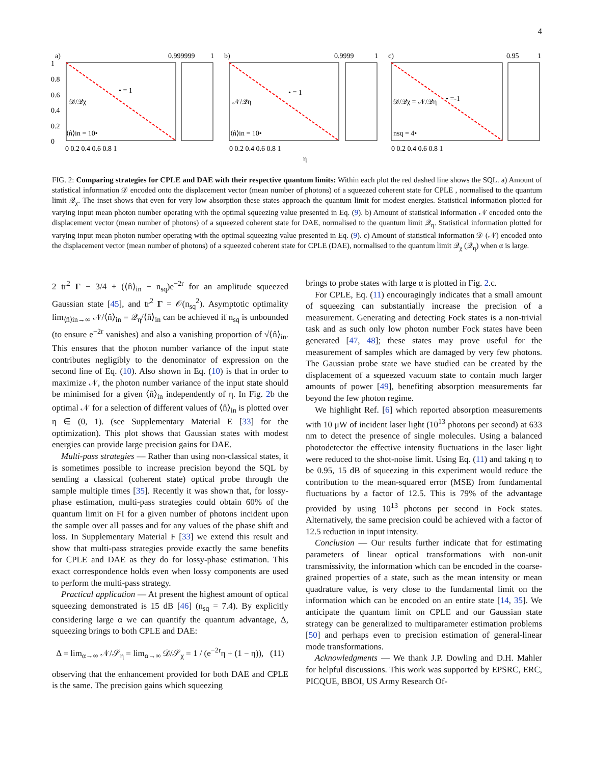4
a)
0.999999
1
b)
0.9999
1
c)
0.95
1
• = 1
• = 1
• =-1
1
0.8
0.6
0.4
0.2
0
0 0.2 0.4 0.6 0.8 1
0 0.2 0.4 0.6 0.8 1
0 0.2 0.4 0.6 0.8 1
η
𝒟/𝒬χ
𝒩/𝒬η
𝒟/𝒬χ = 𝒩/𝒬η
⟨n̂⟩in = 10•
⟨n̂⟩in = 10•
nsq = 4•
FIG. 2: Comparing strategies for CPLE and DAE with their respective quantum limits: Within each plot the red dashed line shows the SQL. a) Amount of statistical information 𝒟 encoded onto the displacement vector (mean number of photons) of a squeezed coherent state for CPLE , normalised to the quantum limit 𝒬<sub>χ</sub>. The inset shows that even for very low absorption these states approach the quantum limit for modest energies. Statistical information plotted for varying input mean photon number operating with the optimal squeezing value presented in Eq. (9). b) Amount of statistical information 𝒩 encoded onto the displacement vector (mean number of photons) of a squeezed coherent state for DAE, normalised to the quantum limit 𝒬<sub>η</sub>. Statistical information plotted for varying input mean photon number operating with the optimal squeezing value presented in Eq. (9). c) Amount of statistical information 𝒟 (𝒩) encoded onto the displacement vector (mean number of photons) of a squeezed coherent state for CPLE (DAE), normalised to the quantum limit 𝒬<sub>χ</sub> (𝒬<sub>η</sub>) when α is large.
2 tr<sup>2</sup> Γ − 3/4 + (⟨n̂⟩<sub>in</sub> − n<sub>sq</sub>)e<sup>−2r</sup> for an amplitude squeezed Gaussian state [45], and tr<sup>2</sup> Γ = 𝒪(n<sub>sq</sub><sup>2</sup>). Asymptotic optimality lim<sub>⟨n̂⟩in→∞</sub> 𝒩/⟨n̂⟩<sub>in</sub> = 𝒬<sub>η</sub>/⟨n̂⟩<sub>in</sub> can be achieved if n<sub>sq</sub> is unbounded (to ensure e<sup>−2r</sup> vanishes) and also a vanishing proportion of √⟨n̂⟩<sub>in</sub>. This ensures that the photon number variance of the input state contributes negligibly to the denominator of expression on the second line of Eq. (10). Also shown in Eq. (10) is that in order to maximize 𝒩, the photon number variance of the input state should be minimised for a given ⟨n̂⟩<sub>in</sub> independently of η. In Fig. 2b the optimal 𝒩 for a selection of different values of ⟨n̂⟩<sub>in</sub> is plotted over η ∈ (0, 1). (see Supplementary Material E [33] for the optimization). This plot shows that Gaussian states with modest energies can provide large precision gains for DAE.
Multi-pass strategies — Rather than using non-classical states, it is sometimes possible to increase precision beyond the SQL by sending a classical (coherent state) optical probe through the sample multiple times [35]. Recently it was shown that, for lossy-phase estimation, multi-pass strategies could obtain 60% of the quantum limit on FI for a given number of photons incident upon the sample over all passes and for any values of the phase shift and loss. In Supplementary Material F [33] we extend this result and show that multi-pass strategies provide exactly the same benefits for CPLE and DAE as they do for lossy-phase estimation. This exact correspondence holds even when lossy components are used to perform the multi-pass strategy.
Practical application — At present the highest amount of optical squeezing demonstrated is 15 dB [46] (n<sub>sq</sub> = 7.4). By explicitly considering large α we can quantify the quantum advantage, Δ, squeezing brings to both CPLE and DAE:
Δ = lim<sub>α→∞</sub> 𝒩/𝒮<sub>η</sub> = lim<sub>α→∞</sub> 𝒟/𝒮<sub>χ</sub> = 1 / (e<sup>−2r</sup>η + (1 − η)), (11)
observing that the enhancement provided for both DAE and CPLE is the same. The precision gains which squeezing
brings to probe states with large α is plotted in Fig. 2.c.
For CPLE, Eq. (11) encouragingly indicates that a small amount of squeezing can substantially increase the precision of a measurement. Generating and detecting Fock states is a non-trivial task and as such only low photon number Fock states have been generated [47, 48]; these states may prove useful for the measurement of samples which are damaged by very few photons. The Gaussian probe state we have studied can be created by the displacement of a squeezed vacuum state to contain much larger amounts of power [49], benefiting absorption measurements far beyond the few photon regime.
We highlight Ref. [6] which reported absorption measurements with 10 μW of incident laser light (10<sup>13</sup> photons per second) at 633 nm to detect the presence of single molecules. Using a balanced photodetector the effective intensity fluctuations in the laser light were reduced to the shot-noise limit. Using Eq. (11) and taking η to be 0.95, 15 dB of squeezing in this experiment would reduce the contribution to the mean-squared error (MSE) from fundamental fluctuations by a factor of 12.5. This is 79% of the advantage provided by using 10<sup>13</sup> photons per second in Fock states. Alternatively, the same precision could be achieved with a factor of 12.5 reduction in input intensity.
Conclusion — Our results further indicate that for estimating parameters of linear optical transformations with non-unit transmissivity, the information which can be encoded in the coarse-grained properties of a state, such as the mean intensity or mean quadrature value, is very close to the fundamental limit on the information which can be encoded on an entire state [14, 35]. We anticipate the quantum limit on CPLE and our Gaussian state strategy can be generalized to multiparameter estimation problems [50] and perhaps even to precision estimation of general-linear mode transformations.
Acknowledgments — We thank J.P. Dowling and D.H. Mahler for helpful discussions. This work was supported by EPSRC, ERC, PICQUE, BBOI, US Army Research Of-